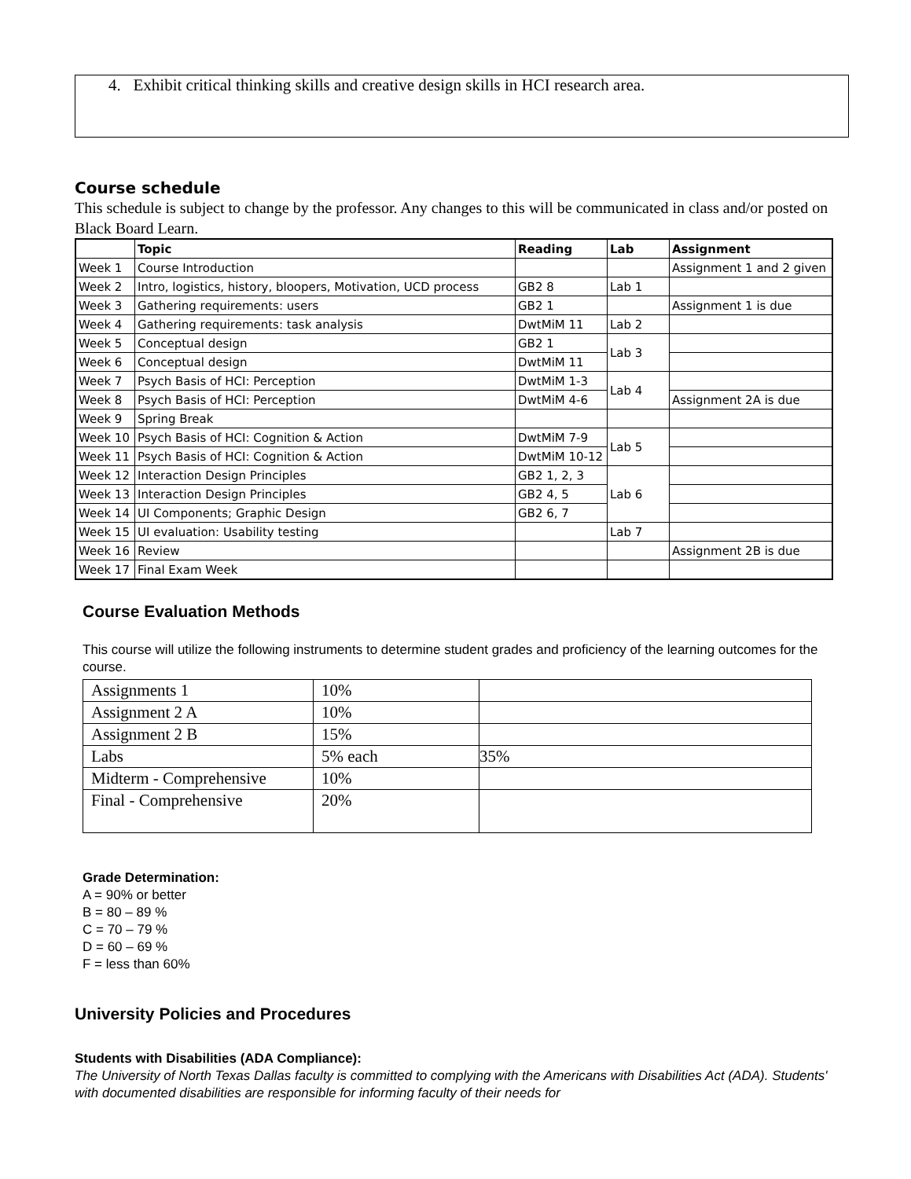4. Exhibit critical thinking skills and creative design skills in HCI research area.
Course schedule
This schedule is subject to change by the professor. Any changes to this will be communicated in class and/or posted on Black Board Learn.
| | Topic | Reading | Lab | Assignment |
| --- | --- | --- | --- | --- |
| Week 1 | Course Introduction | | | Assignment 1 and 2 given |
| Week 2 | Intro, logistics, history, bloopers, Motivation, UCD process | GB2 8 | Lab 1 | |
| Week 3 | Gathering requirements: users | GB2 1 | | Assignment 1 is due |
| Week 4 | Gathering requirements: task analysis | DwtMiM 11 | Lab 2 | |
| Week 5 | Conceptual design | GB2 1 | Lab 3 | |
| Week 6 | Conceptual design | DwtMiM 11 | | |
| Week 7 | Psych Basis of HCI: Perception | DwtMiM 1-3 | Lab 4 | |
| Week 8 | Psych Basis of HCI: Perception | DwtMiM 4-6 | | Assignment 2A is due |
| Week 9 | Spring Break | | | |
| Week 10 | Psych Basis of HCI: Cognition & Action | DwtMiM 7-9 | Lab 5 | |
| Week 11 | Psych Basis of HCI: Cognition & Action | DwtMiM 10-12 | | |
| Week 12 | Interaction Design Principles | GB2 1, 2, 3 | Lab 6 | |
| Week 13 | Interaction Design Principles | GB2 4, 5 | | |
| Week 14 | UI Components; Graphic Design | GB2 6, 7 | | |
| Week 15 | UI evaluation: Usability testing | | Lab 7 | |
| Week 16 | Review | | | Assignment 2B is due |
| Week 17 | Final Exam Week | | | |
Course Evaluation Methods
This course will utilize the following instruments to determine student grades and proficiency of the learning outcomes for the course.
| Assignments 1 | 10% | |
| Assignment 2 A | 10% | |
| Assignment 2 B | 15% | |
| Labs | 5% each | 35% |
| Midterm - Comprehensive | 10% | |
| Final - Comprehensive | 20% | |
Grade Determination:
A = 90% or better
B = 80 – 89 %
C = 70 – 79 %
D = 60 – 69 %
F = less than 60%
University Policies and Procedures
Students with Disabilities (ADA Compliance):
The University of North Texas Dallas faculty is committed to complying with the Americans with Disabilities Act (ADA). Students' with documented disabilities are responsible for informing faculty of their needs for